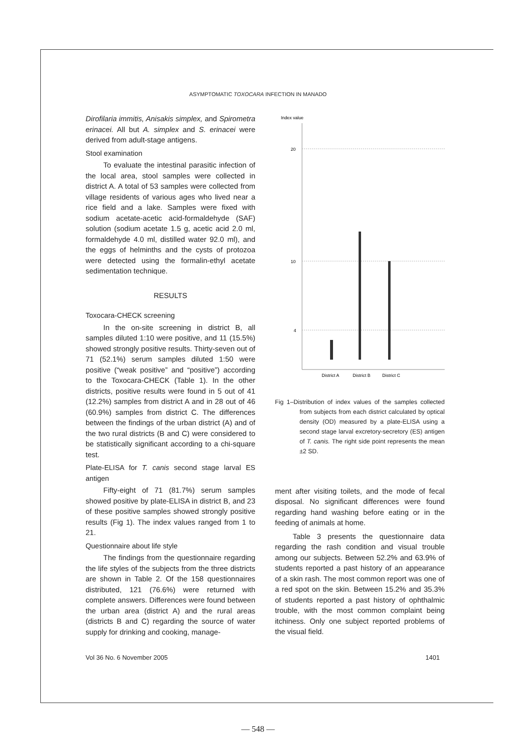ASYMPTOMATIC TOXOCARA INFECTION IN MANADO
Dirofilaria immitis, Anisakis simplex, and Spirometra erinacei. All but A. simplex and S. erinacei were derived from adult-stage antigens.
Stool examination
To evaluate the intestinal parasitic infection of the local area, stool samples were collected in district A. A total of 53 samples were collected from village residents of various ages who lived near a rice field and a lake. Samples were fixed with sodium acetate-acetic acid-formaldehyde (SAF) solution (sodium acetate 1.5 g, acetic acid 2.0 ml, formaldehyde 4.0 ml, distilled water 92.0 ml), and the eggs of helminths and the cysts of protozoa were detected using the formalin-ethyl acetate sedimentation technique.
RESULTS
Toxocara-CHECK screening
In the on-site screening in district B, all samples diluted 1:10 were positive, and 11 (15.5%) showed strongly positive results. Thirty-seven out of 71 (52.1%) serum samples diluted 1:50 were positive (“weak positive” and “positive”) according to the Toxocara-CHECK (Table 1). In the other districts, positive results were found in 5 out of 41 (12.2%) samples from district A and in 28 out of 46 (60.9%) samples from district C. The differences between the findings of the urban district (A) and of the two rural districts (B and C) were considered to be statistically significant according to a chi-square test.
Plate-ELISA for T. canis second stage larval ES antigen
Fifty-eight of 71 (81.7%) serum samples showed positive by plate-ELISA in district B, and 23 of these positive samples showed strongly positive results (Fig 1). The index values ranged from 1 to 21.
Questionnaire about life style
The findings from the questionnaire regarding the life styles of the subjects from the three districts are shown in Table 2. Of the 158 questionnaires distributed, 121 (76.6%) were returned with complete answers. Differences were found between the urban area (district A) and the rural areas (districts B and C) regarding the source of water supply for drinking and cooking, manage-
Index value
20
10
4
District A
District B
District C
Fig 1–Distribution of index values of the samples collected from subjects from each district calculated by optical density (OD) measured by a plate-ELISA using a second stage larval excretory-secretory (ES) antigen of T. canis. The right side point represents the mean ±2 SD.
ment after visiting toilets, and the mode of fecal disposal. No significant differences were found regarding hand washing before eating or in the feeding of animals at home.
Table 3 presents the questionnaire data regarding the rash condition and visual trouble among our subjects. Between 52.2% and 63.9% of students reported a past history of an appearance of a skin rash. The most common report was one of a red spot on the skin. Between 15.2% and 35.3% of students reported a past history of ophthalmic trouble, with the most common complaint being itchiness. Only one subject reported problems of the visual field.
Vol 36 No. 6 November 2005 1401
— 548 —